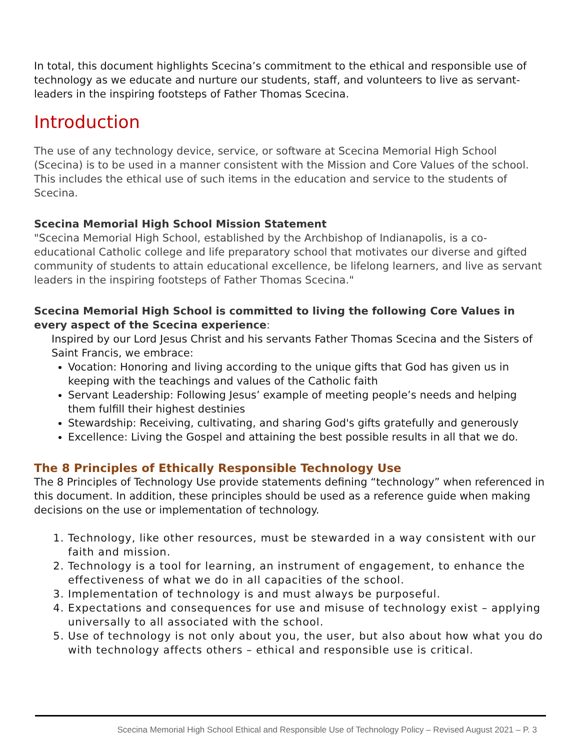In total, this document highlights Scecina’s commitment to the ethical and responsible use of technology as we educate and nurture our students, staff, and volunteers to live as servant-leaders in the inspiring footsteps of Father Thomas Scecina.
Introduction
The use of any technology device, service, or software at Scecina Memorial High School (Scecina) is to be used in a manner consistent with the Mission and Core Values of the school. This includes the ethical use of such items in the education and service to the students of Scecina.
Scecina Memorial High School Mission Statement
"Scecina Memorial High School, established by the Archbishop of Indianapolis, is a co-educational Catholic college and life preparatory school that motivates our diverse and gifted community of students to attain educational excellence, be lifelong learners, and live as servant leaders in the inspiring footsteps of Father Thomas Scecina."
Scecina Memorial High School is committed to living the following Core Values in every aspect of the Scecina experience:
Inspired by our Lord Jesus Christ and his servants Father Thomas Scecina and the Sisters of Saint Francis, we embrace:
Vocation: Honoring and living according to the unique gifts that God has given us in keeping with the teachings and values of the Catholic faith
Servant Leadership: Following Jesus’ example of meeting people’s needs and helping them fulfill their highest destinies
Stewardship: Receiving, cultivating, and sharing God's gifts gratefully and generously
Excellence: Living the Gospel and attaining the best possible results in all that we do.
The 8 Principles of Ethically Responsible Technology Use
The 8 Principles of Technology Use provide statements defining “technology” when referenced in this document. In addition, these principles should be used as a reference guide when making decisions on the use or implementation of technology.
1. Technology, like other resources, must be stewarded in a way consistent with our faith and mission.
2. Technology is a tool for learning, an instrument of engagement, to enhance the effectiveness of what we do in all capacities of the school.
3. Implementation of technology is and must always be purposeful.
4. Expectations and consequences for use and misuse of technology exist – applying universally to all associated with the school.
5. Use of technology is not only about you, the user, but also about how what you do with technology affects others – ethical and responsible use is critical.
Scecina Memorial High School Ethical and Responsible Use of Technology Policy – Revised August 2021 – P. 3